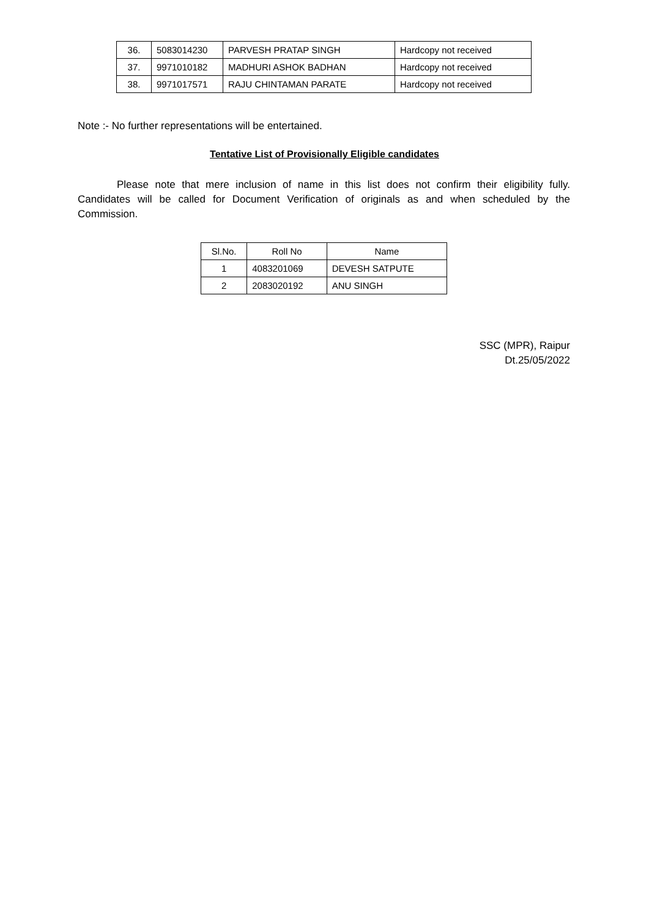| 36. | 5083014230 | PARVESH PRATAP SINGH | Hardcopy not received |
| 37. | 9971010182 | MADHURI ASHOK BADHAN | Hardcopy not received |
| 38. | 9971017571 | RAJU CHINTAMAN PARATE | Hardcopy not received |
Note :- No further representations will be entertained.
Tentative List of Provisionally Eligible candidates
Please note that mere inclusion of name in this list does not confirm their eligibility fully. Candidates will be called for Document Verification of originals as and when scheduled by the Commission.
| Sl.No. | Roll No | Name |
| --- | --- | --- |
| 1 | 4083201069 | DEVESH SATPUTE |
| 2 | 2083020192 | ANU SINGH |
SSC (MPR), Raipur
Dt.25/05/2022